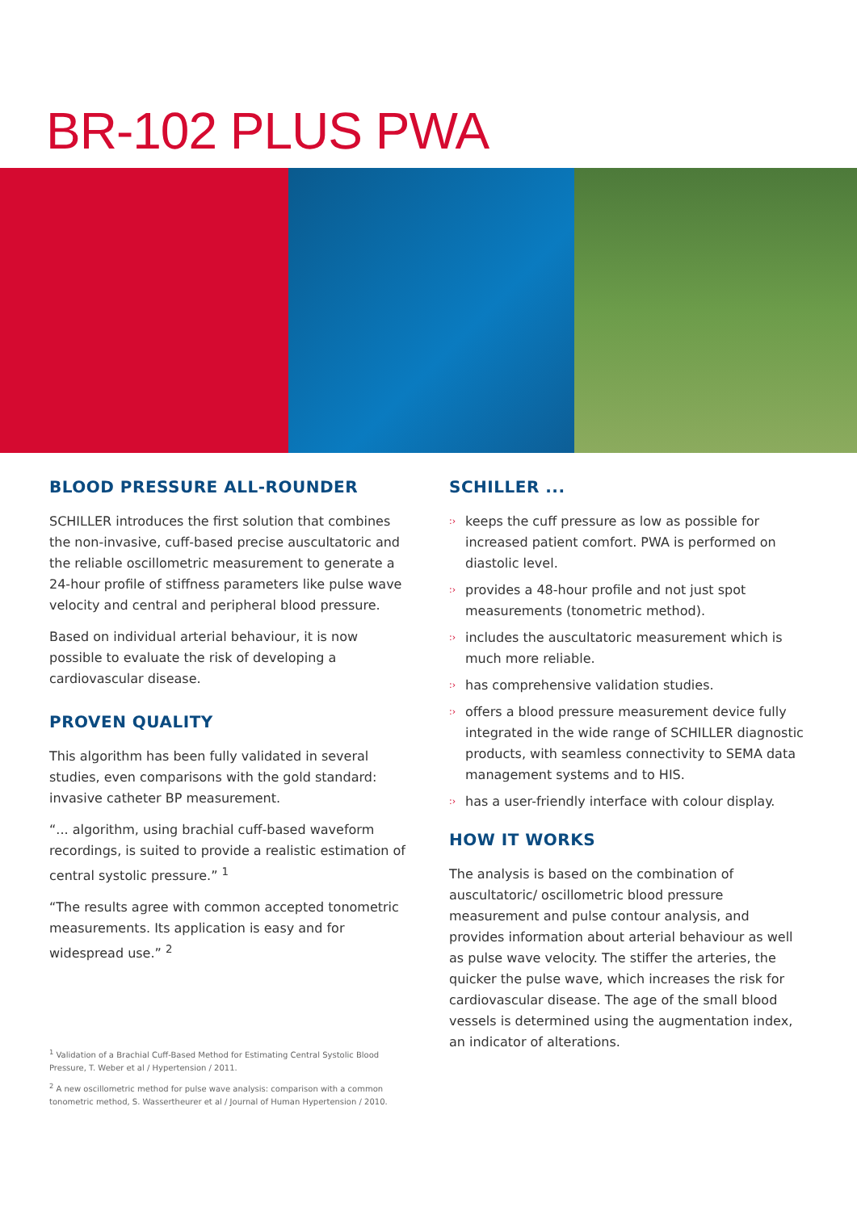BR-102 PLUS PWA
BLOOD PRESSURE ALL-ROUNDER
SCHILLER introduces the first solution that combines the non-invasive, cuff-based precise auscultatoric and the reliable oscillometric measurement to generate a 24-hour profile of stiffness parameters like pulse wave velocity and central and peripheral blood pressure.
Based on individual arterial behaviour, it is now possible to evaluate the risk of developing a cardiovascular disease.
PROVEN QUALITY
This algorithm has been fully validated in several studies, even comparisons with the gold standard: invasive catheter BP measurement.
“... algorithm, using brachial cuff-based waveform recordings, is suited to provide a realistic estimation of central systolic pressure.” <sup>1</sup>
“The results agree with common accepted tonometric measurements. Its application is easy and for widespread use.” <sup>2</sup>
<sup>1</sup> Validation of a Brachial Cuff-Based Method for Estimating Central Systolic Blood Pressure, T. Weber et al / Hypertension / 2011.
<sup>2</sup> A new oscillometric method for pulse wave analysis: comparison with a common tonometric method, S. Wassertheurer et al / Journal of Human Hypertension / 2010.
SCHILLER ...
:› keeps the cuff pressure as low as possible for increased patient comfort. PWA is performed on diastolic level.
:› provides a 48-hour profile and not just spot measurements (tonometric method).
:› includes the auscultatoric measurement which is much more reliable.
:› has comprehensive validation studies.
:› offers a blood pressure measurement device fully integrated in the wide range of SCHILLER diagnostic products, with seamless connectivity to SEMA data management systems and to HIS.
:› has a user-friendly interface with colour display.
HOW IT WORKS
The analysis is based on the combination of auscultatoric/ oscillometric blood pressure measurement and pulse contour analysis, and provides information about arterial behaviour as well as pulse wave velocity. The stiffer the arteries, the quicker the pulse wave, which increases the risk for cardiovascular disease. The age of the small blood vessels is determined using the augmentation index, an indicator of alterations.